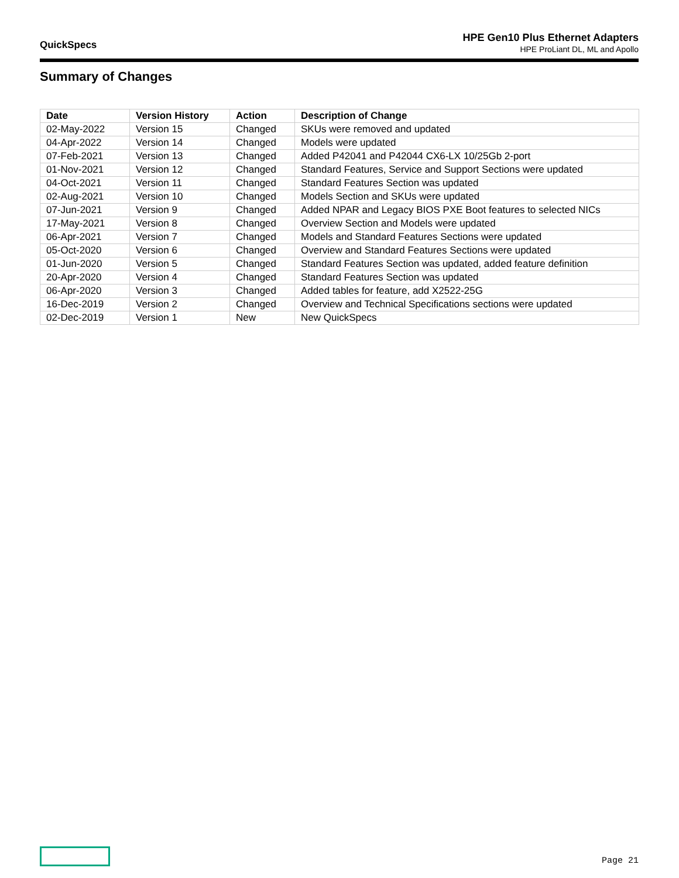QuickSpecs
HPE Gen10 Plus Ethernet Adapters
HPE ProLiant DL, ML and Apollo
Summary of Changes
| Date | Version History | Action | Description of Change |
| --- | --- | --- | --- |
| 02-May-2022 | Version 15 | Changed | SKUs were removed and updated |
| 04-Apr-2022 | Version 14 | Changed | Models were updated |
| 07-Feb-2021 | Version 13 | Changed | Added P42041 and P42044 CX6-LX 10/25Gb 2-port |
| 01-Nov-2021 | Version 12 | Changed | Standard Features, Service and Support Sections were updated |
| 04-Oct-2021 | Version 11 | Changed | Standard Features Section was updated |
| 02-Aug-2021 | Version 10 | Changed | Models Section and SKUs were updated |
| 07-Jun-2021 | Version 9 | Changed | Added NPAR and Legacy BIOS PXE Boot features to selected NICs |
| 17-May-2021 | Version 8 | Changed | Overview Section and Models were updated |
| 06-Apr-2021 | Version 7 | Changed | Models and Standard Features Sections were updated |
| 05-Oct-2020 | Version 6 | Changed | Overview and Standard Features Sections were updated |
| 01-Jun-2020 | Version 5 | Changed | Standard Features Section was updated, added feature definition |
| 20-Apr-2020 | Version 4 | Changed | Standard Features Section was updated |
| 06-Apr-2020 | Version 3 | Changed | Added tables for feature, add X2522-25G |
| 16-Dec-2019 | Version 2 | Changed | Overview and Technical Specifications sections were updated |
| 02-Dec-2019 | Version 1 | New | New QuickSpecs |
Page 21